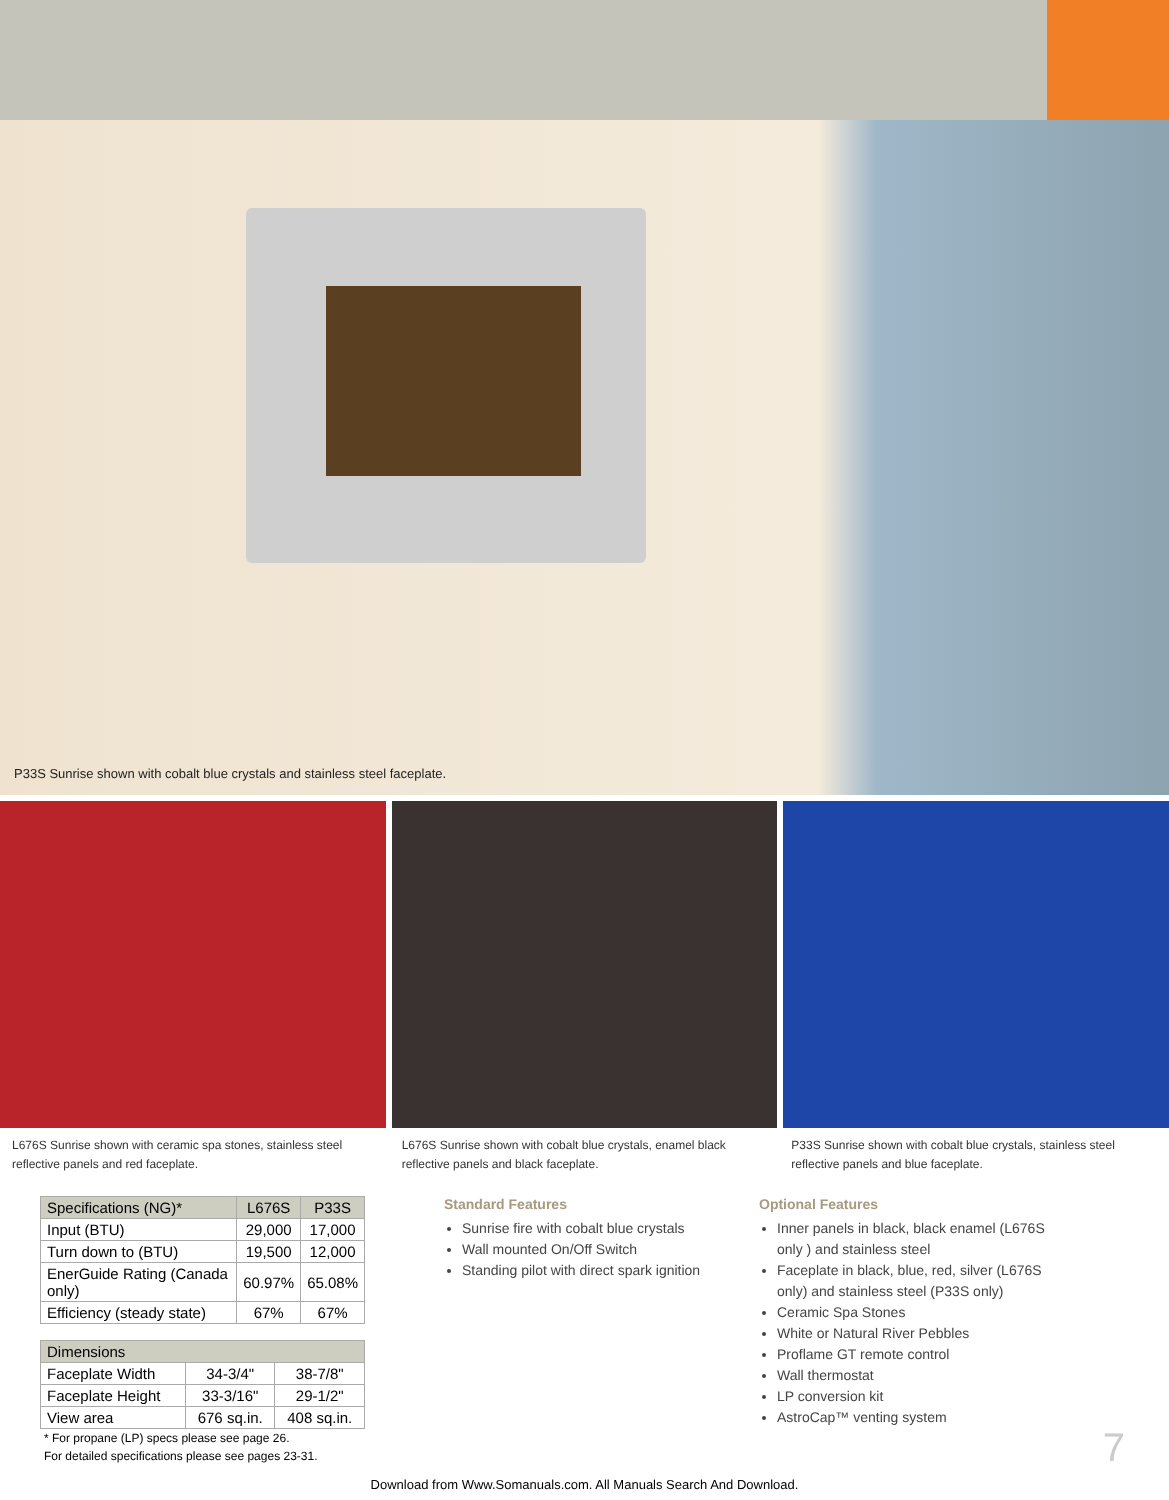P33S Sunrise shown with cobalt blue crystals and stainless steel faceplate.
L676S Sunrise shown with ceramic spa stones, stainless steel reflective panels and red faceplate.
L676S Sunrise shown with cobalt blue crystals, enamel black reflective panels and black faceplate.
P33S Sunrise shown with cobalt blue crystals, stainless steel reflective panels and blue faceplate.
| Specifications (NG)* | L676S | P33S |
| --- | --- | --- |
| Input (BTU) | 29,000 | 17,000 |
| Turn down to (BTU) | 19,500 | 12,000 |
| EnerGuide Rating (Canada only) | 60.97% | 65.08% |
| Efficiency (steady state) | 67% | 67% |
| Dimensions | | |
| --- | --- | --- |
| Faceplate Width | 34-3/4" | 38-7/8" |
| Faceplate Height | 33-3/16" | 29-1/2" |
| View area | 676 sq.in. | 408 sq.in. |
* For propane (LP) specs please see page 26.
For detailed specifications please see pages 23-31.
Standard Features
Sunrise fire with cobalt blue crystals
Wall mounted On/Off Switch
Standing pilot with direct spark ignition
Optional Features
Inner panels in black, black enamel (L676S only ) and stainless steel
Faceplate in black, blue, red, silver (L676S only) and stainless steel (P33S only)
Ceramic Spa Stones
White or Natural River Pebbles
Proflame GT remote control
Wall thermostat
LP conversion kit
AstroCap™ venting system
7
Download from Www.Somanuals.com. All Manuals Search And Download.